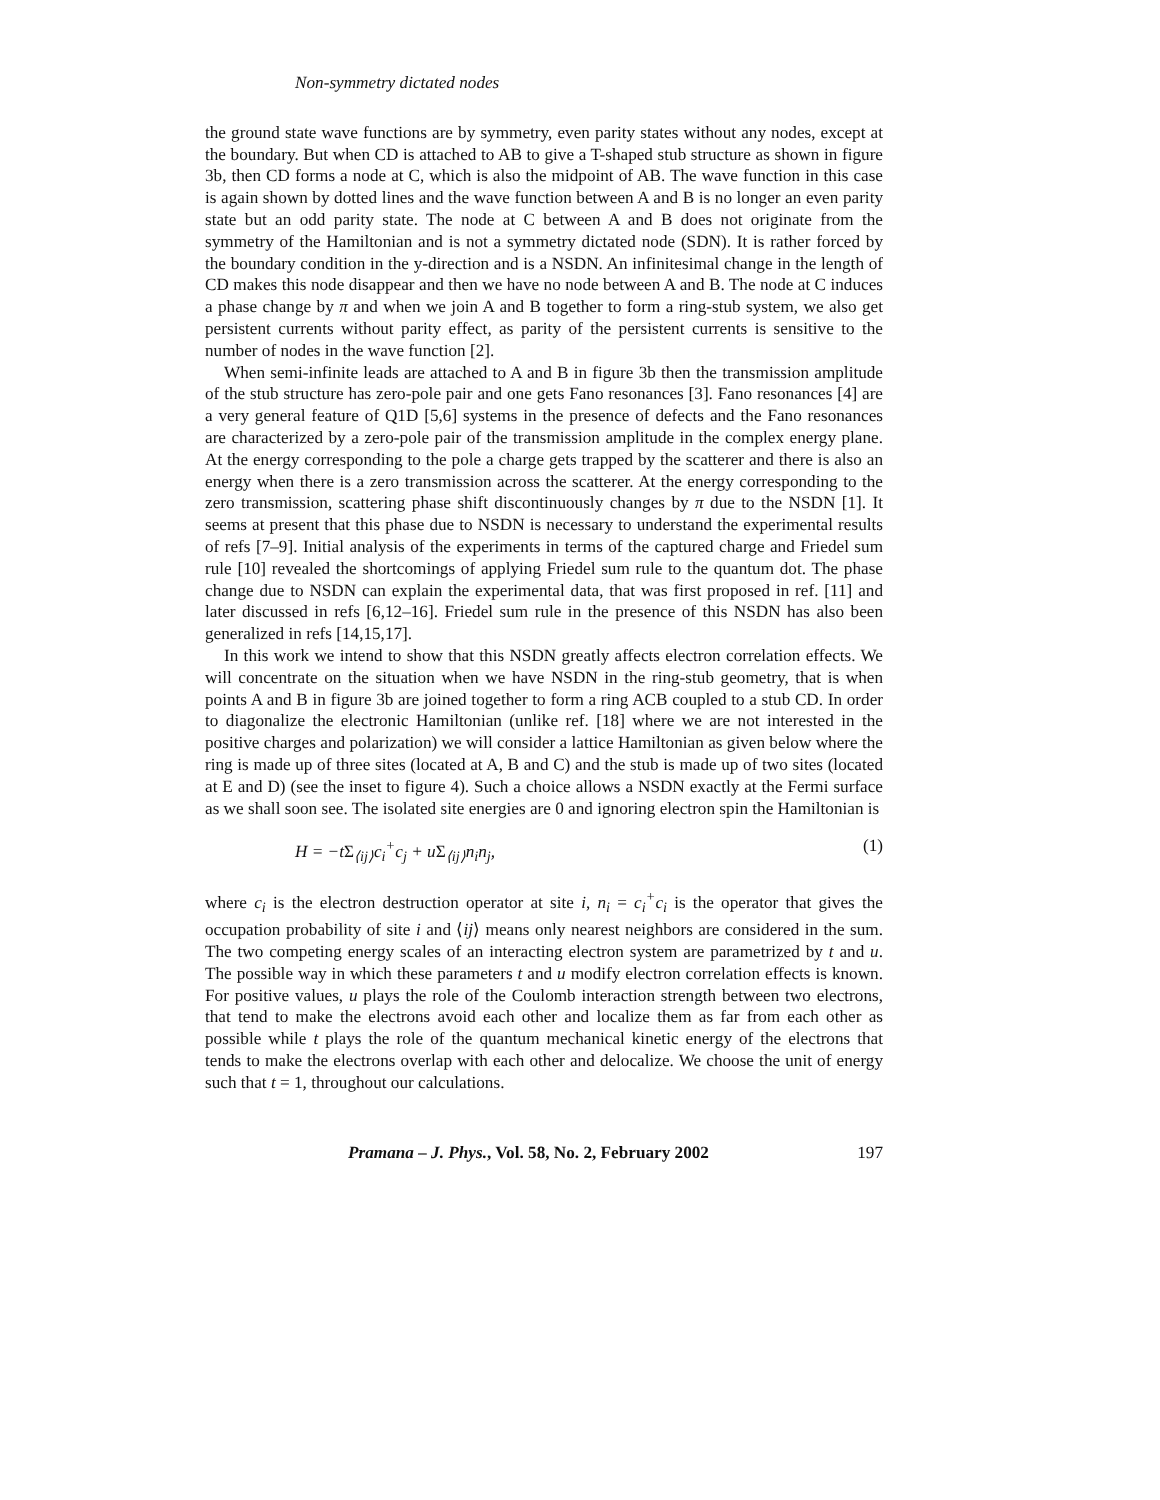Non-symmetry dictated nodes
the ground state wave functions are by symmetry, even parity states without any nodes, except at the boundary. But when CD is attached to AB to give a T-shaped stub structure as shown in figure 3b, then CD forms a node at C, which is also the midpoint of AB. The wave function in this case is again shown by dotted lines and the wave function between A and B is no longer an even parity state but an odd parity state. The node at C between A and B does not originate from the symmetry of the Hamiltonian and is not a symmetry dictated node (SDN). It is rather forced by the boundary condition in the y-direction and is a NSDN. An infinitesimal change in the length of CD makes this node disappear and then we have no node between A and B. The node at C induces a phase change by π and when we join A and B together to form a ring-stub system, we also get persistent currents without parity effect, as parity of the persistent currents is sensitive to the number of nodes in the wave function [2].
When semi-infinite leads are attached to A and B in figure 3b then the transmission amplitude of the stub structure has zero-pole pair and one gets Fano resonances [3]. Fano resonances [4] are a very general feature of Q1D [5,6] systems in the presence of defects and the Fano resonances are characterized by a zero-pole pair of the transmission amplitude in the complex energy plane. At the energy corresponding to the pole a charge gets trapped by the scatterer and there is also an energy when there is a zero transmission across the scatterer. At the energy corresponding to the zero transmission, scattering phase shift discontinuously changes by π due to the NSDN [1]. It seems at present that this phase due to NSDN is necessary to understand the experimental results of refs [7–9]. Initial analysis of the experiments in terms of the captured charge and Friedel sum rule [10] revealed the shortcomings of applying Friedel sum rule to the quantum dot. The phase change due to NSDN can explain the experimental data, that was first proposed in ref. [11] and later discussed in refs [6,12–16]. Friedel sum rule in the presence of this NSDN has also been generalized in refs [14,15,17].
In this work we intend to show that this NSDN greatly affects electron correlation effects. We will concentrate on the situation when we have NSDN in the ring-stub geometry, that is when points A and B in figure 3b are joined together to form a ring ACB coupled to a stub CD. In order to diagonalize the electronic Hamiltonian (unlike ref. [18] where we are not interested in the positive charges and polarization) we will consider a lattice Hamiltonian as given below where the ring is made up of three sites (located at A, B and C) and the stub is made up of two sites (located at E and D) (see the inset to figure 4). Such a choice allows a NSDN exactly at the Fermi surface as we shall soon see. The isolated site energies are 0 and ignoring electron spin the Hamiltonian is
H = −tΣ<sub>⟨ij⟩</sub>c<sub>i</sub><sup>+</sup>c<sub>j</sub> + uΣ<sub>⟨ij⟩</sub>n<sub>i</sub>n<sub>j</sub>, (1)
where c<sub>i</sub> is the electron destruction operator at site i, n<sub>i</sub> = c<sub>i</sub><sup>+</sup>c<sub>i</sub> is the operator that gives the occupation probability of site i and ⟨ij⟩ means only nearest neighbors are considered in the sum. The two competing energy scales of an interacting electron system are parametrized by t and u. The possible way in which these parameters t and u modify electron correlation effects is known. For positive values, u plays the role of the Coulomb interaction strength between two electrons, that tend to make the electrons avoid each other and localize them as far from each other as possible while t plays the role of the quantum mechanical kinetic energy of the electrons that tends to make the electrons overlap with each other and delocalize. We choose the unit of energy such that t = 1, throughout our calculations.
Pramana – J. Phys., Vol. 58, No. 2, February 2002 197